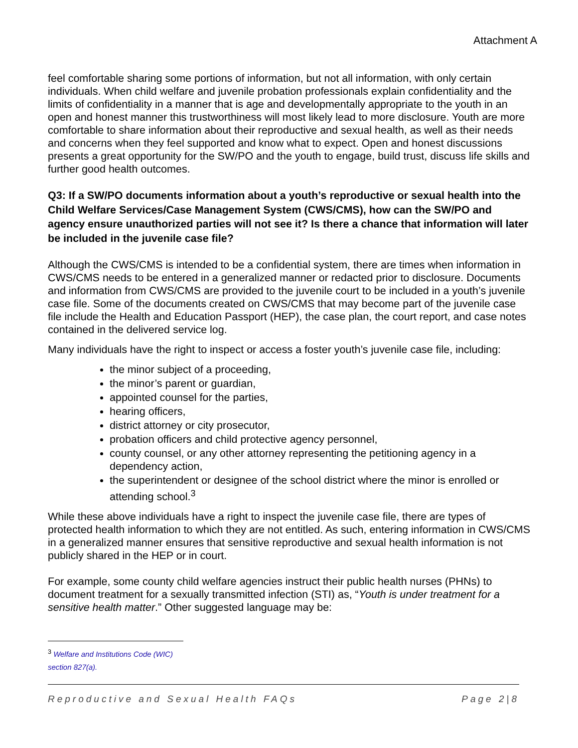Attachment A
feel comfortable sharing some portions of information, but not all information, with only certain individuals. When child welfare and juvenile probation professionals explain confidentiality and the limits of confidentiality in a manner that is age and developmentally appropriate to the youth in an open and honest manner this trustworthiness will most likely lead to more disclosure. Youth are more comfortable to share information about their reproductive and sexual health, as well as their needs and concerns when they feel supported and know what to expect. Open and honest discussions presents a great opportunity for the SW/PO and the youth to engage, build trust, discuss life skills and further good health outcomes.
Q3: If a SW/PO documents information about a youth’s reproductive or sexual health into the Child Welfare Services/Case Management System (CWS/CMS), how can the SW/PO and agency ensure unauthorized parties will not see it? Is there a chance that information will later be included in the juvenile case file?
Although the CWS/CMS is intended to be a confidential system, there are times when information in CWS/CMS needs to be entered in a generalized manner or redacted prior to disclosure. Documents and information from CWS/CMS are provided to the juvenile court to be included in a youth’s juvenile case file. Some of the documents created on CWS/CMS that may become part of the juvenile case file include the Health and Education Passport (HEP), the case plan, the court report, and case notes contained in the delivered service log.
Many individuals have the right to inspect or access a foster youth’s juvenile case file, including:
the minor subject of a proceeding,
the minor’s parent or guardian,
appointed counsel for the parties,
hearing officers,
district attorney or city prosecutor,
probation officers and child protective agency personnel,
county counsel, or any other attorney representing the petitioning agency in a dependency action,
the superintendent or designee of the school district where the minor is enrolled or attending school.<sup>3</sup>
While these above individuals have a right to inspect the juvenile case file, there are types of protected health information to which they are not entitled. As such, entering information in CWS/CMS in a generalized manner ensures that sensitive reproductive and sexual health information is not publicly shared in the HEP or in court.
For example, some county child welfare agencies instruct their public health nurses (PHNs) to document treatment for a sexually transmitted infection (STI) as, “Youth is under treatment for a sensitive health matter.” Other suggested language may be:
<sup>3</sup> Welfare and Institutions Code (WIC) section 827(a).
Reproductive and Sexual Health FAQs Page 2|8